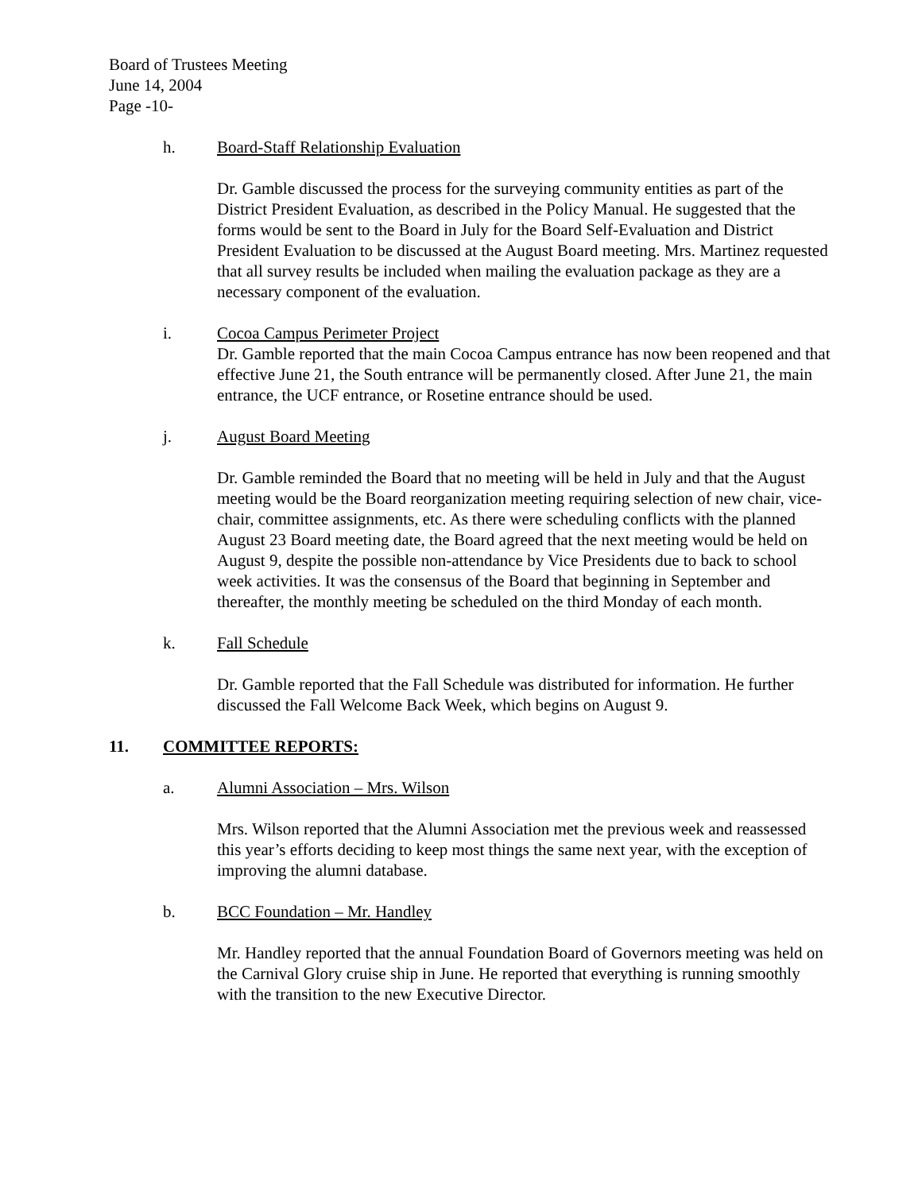Board of Trustees Meeting
June 14, 2004
Page -10-
h. Board-Staff Relationship Evaluation
Dr. Gamble discussed the process for the surveying community entities as part of the District President Evaluation, as described in the Policy Manual. He suggested that the forms would be sent to the Board in July for the Board Self-Evaluation and District President Evaluation to be discussed at the August Board meeting. Mrs. Martinez requested that all survey results be included when mailing the evaluation package as they are a necessary component of the evaluation.
i. Cocoa Campus Perimeter Project
Dr. Gamble reported that the main Cocoa Campus entrance has now been reopened and that effective June 21, the South entrance will be permanently closed. After June 21, the main entrance, the UCF entrance, or Rosetine entrance should be used.
j. August Board Meeting
Dr. Gamble reminded the Board that no meeting will be held in July and that the August meeting would be the Board reorganization meeting requiring selection of new chair, vice-chair, committee assignments, etc. As there were scheduling conflicts with the planned August 23 Board meeting date, the Board agreed that the next meeting would be held on August 9, despite the possible non-attendance by Vice Presidents due to back to school week activities. It was the consensus of the Board that beginning in September and thereafter, the monthly meeting be scheduled on the third Monday of each month.
k. Fall Schedule
Dr. Gamble reported that the Fall Schedule was distributed for information. He further discussed the Fall Welcome Back Week, which begins on August 9.
11. COMMITTEE REPORTS:
a. Alumni Association – Mrs. Wilson
Mrs. Wilson reported that the Alumni Association met the previous week and reassessed this year’s efforts deciding to keep most things the same next year, with the exception of improving the alumni database.
b. BCC Foundation – Mr. Handley
Mr. Handley reported that the annual Foundation Board of Governors meeting was held on the Carnival Glory cruise ship in June. He reported that everything is running smoothly with the transition to the new Executive Director.